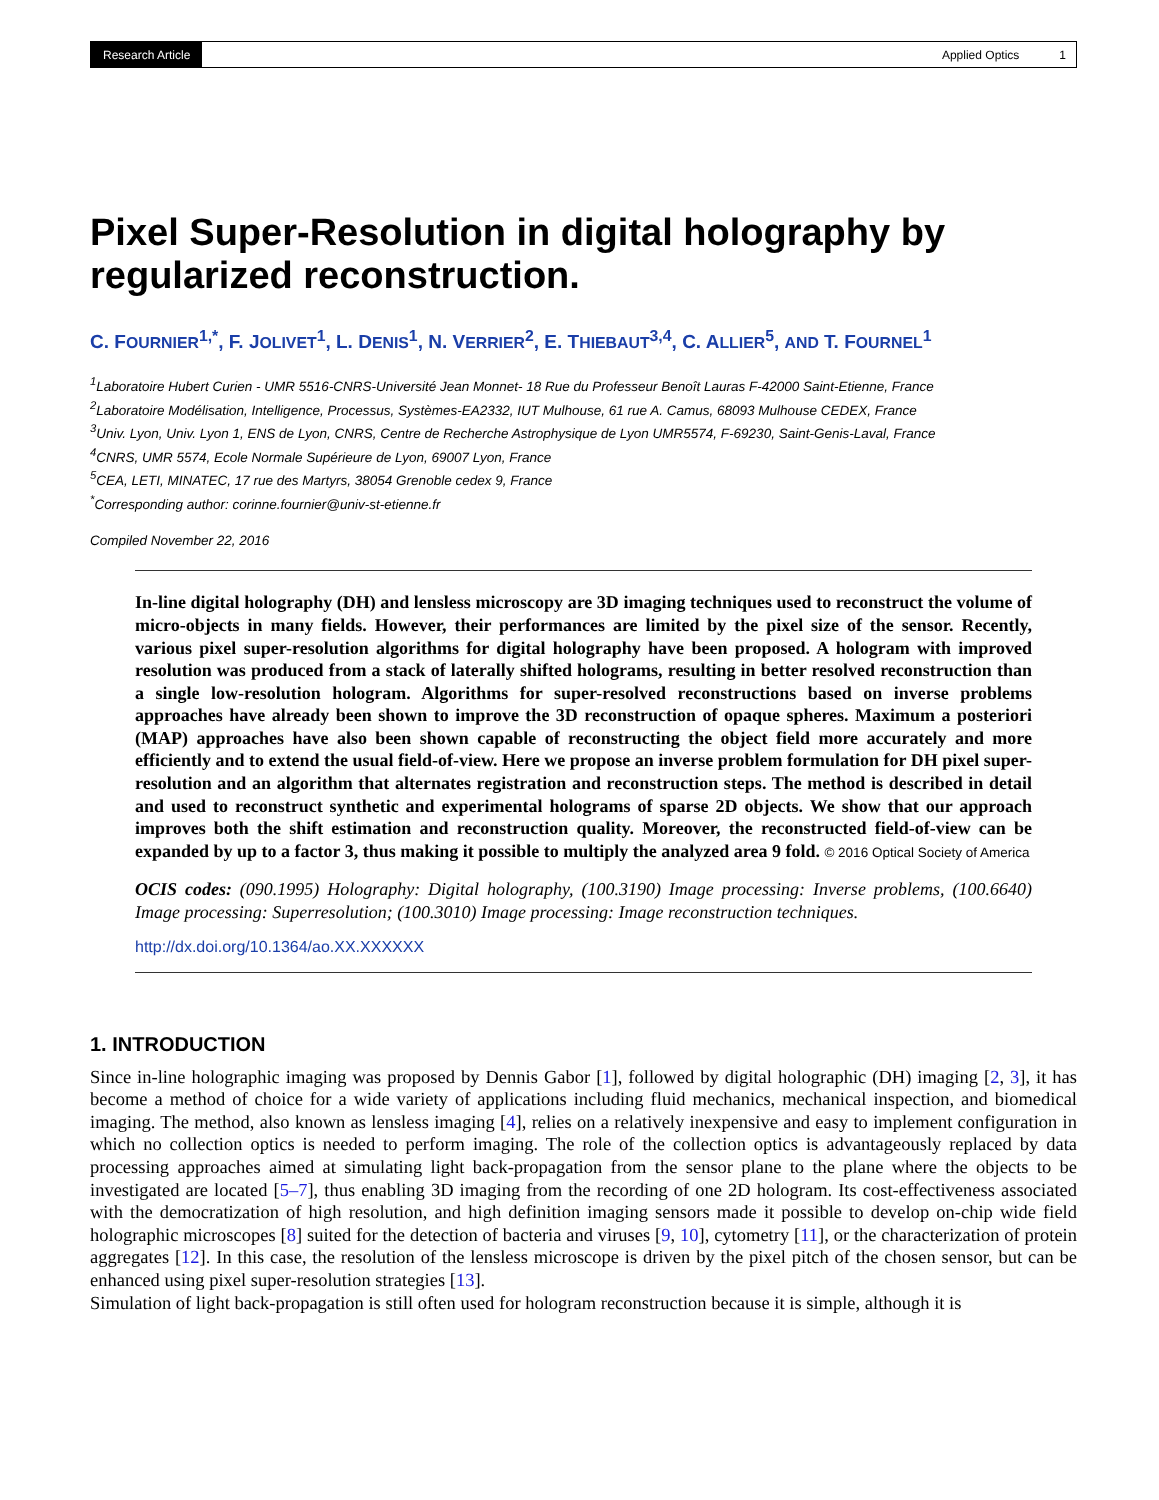Research Article Applied Optics 1
Pixel Super-Resolution in digital holography by regularized reconstruction.
C. FOURNIER<sup>1,*</sup>, F. JOLIVET<sup>1</sup>, L. DENIS<sup>1</sup>, N. VERRIER<sup>2</sup>, E. THIEBAUT<sup>3,4</sup>, C. ALLIER<sup>5</sup>, AND T. FOURNEL<sup>1</sup>
<sup>1</sup> Laboratoire Hubert Curien - UMR 5516-CNRS-Université Jean Monnet- 18 Rue du Professeur Benoît Lauras F-42000 Saint-Etienne, France
<sup>2</sup> Laboratoire Modélisation, Intelligence, Processus, Systèmes-EA2332, IUT Mulhouse, 61 rue A. Camus, 68093 Mulhouse CEDEX, France
<sup>3</sup> Univ. Lyon, Univ. Lyon 1, ENS de Lyon, CNRS, Centre de Recherche Astrophysique de Lyon UMR5574, F-69230, Saint-Genis-Laval, France
<sup>4</sup> CNRS, UMR 5574, Ecole Normale Supérieure de Lyon, 69007 Lyon, France
<sup>5</sup> CEA, LETI, MINATEC, 17 rue des Martyrs, 38054 Grenoble cedex 9, France
<sup>*</sup> Corresponding author: corinne.fournier@univ-st-etienne.fr
Compiled November 22, 2016
In-line digital holography (DH) and lensless microscopy are 3D imaging techniques used to reconstruct the volume of micro-objects in many fields. However, their performances are limited by the pixel size of the sensor. Recently, various pixel super-resolution algorithms for digital holography have been proposed. A hologram with improved resolution was produced from a stack of laterally shifted holograms, resulting in better resolved reconstruction than a single low-resolution hologram. Algorithms for super-resolved reconstructions based on inverse problems approaches have already been shown to improve the 3D reconstruction of opaque spheres. Maximum a posteriori (MAP) approaches have also been shown capable of reconstructing the object field more accurately and more efficiently and to extend the usual field-of-view. Here we propose an inverse problem formulation for DH pixel super-resolution and an algorithm that alternates registration and reconstruction steps. The method is described in detail and used to reconstruct synthetic and experimental holograms of sparse 2D objects. We show that our approach improves both the shift estimation and reconstruction quality. Moreover, the reconstructed field-of-view can be expanded by up to a factor 3, thus making it possible to multiply the analyzed area 9 fold. © 2016 Optical Society of America
OCIS codes: (090.1995) Holography: Digital holography, (100.3190) Image processing: Inverse problems, (100.6640) Image processing: Superresolution; (100.3010) Image processing: Image reconstruction techniques.
http://dx.doi.org/10.1364/ao.XX.XXXXXX
1. INTRODUCTION
Since in-line holographic imaging was proposed by Dennis Gabor [1], followed by digital holographic (DH) imaging [2, 3], it has become a method of choice for a wide variety of applications including fluid mechanics, mechanical inspection, and biomedical imaging. The method, also known as lensless imaging [4], relies on a relatively inexpensive and easy to implement configuration in which no collection optics is needed to perform imaging. The role of the collection optics is advantageously replaced by data processing approaches aimed at simulating light back-propagation from the sensor plane to the plane where the objects to be investigated are located [5–7], thus enabling 3D imaging from the recording of one 2D hologram. Its cost-effectiveness associated with the democratization of high resolution, and high definition imaging sensors made it possible to develop on-chip wide field holographic microscopes [8] suited for the detection of bacteria and viruses [9, 10], cytometry [11], or the characterization of protein aggregates [12]. In this case, the resolution of the lensless microscope is driven by the pixel pitch of the chosen sensor, but can be enhanced using pixel super-resolution strategies [13].
Simulation of light back-propagation is still often used for hologram reconstruction because it is simple, although it is